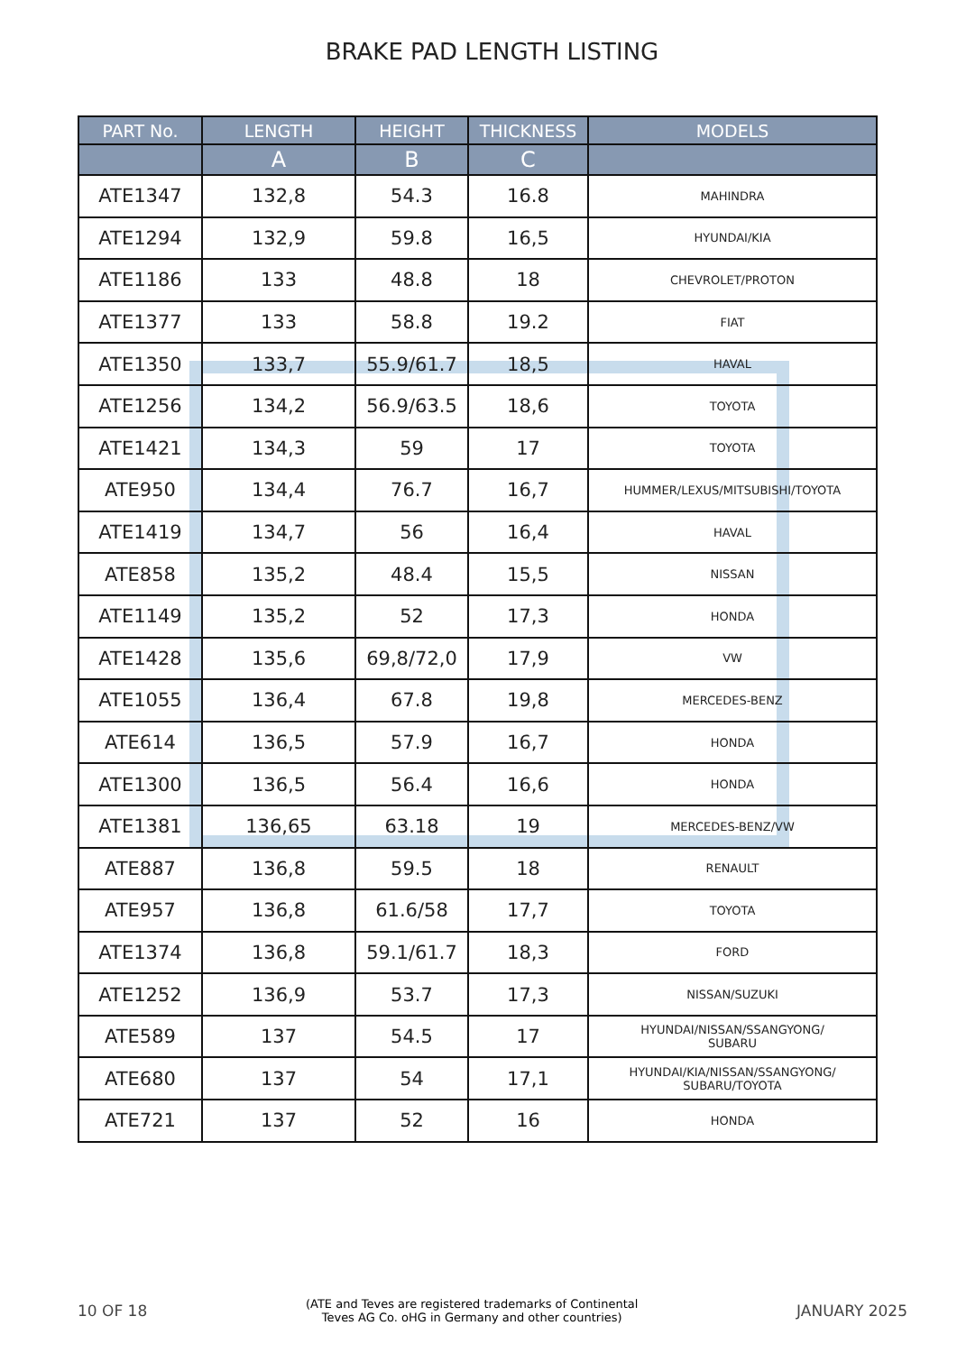BRAKE PAD LENGTH LISTING
| PART No. | LENGTH | HEIGHT | THICKNESS | MODELS |
| --- | --- | --- | --- | --- |
| | A | B | C | |
| ATE1347 | 132,8 | 54.3 | 16.8 | MAHINDRA |
| ATE1294 | 132,9 | 59.8 | 16,5 | HYUNDAI/KIA |
| ATE1186 | 133 | 48.8 | 18 | CHEVROLET/PROTON |
| ATE1377 | 133 | 58.8 | 19.2 | FIAT |
| ATE1350 | 133,7 | 55.9/61.7 | 18,5 | HAVAL |
| ATE1256 | 134,2 | 56.9/63.5 | 18,6 | TOYOTA |
| ATE1421 | 134,3 | 59 | 17 | TOYOTA |
| ATE950 | 134,4 | 76.7 | 16,7 | HUMMER/LEXUS/MITSUBISHI/TOYOTA |
| ATE1419 | 134,7 | 56 | 16,4 | HAVAL |
| ATE858 | 135,2 | 48.4 | 15,5 | NISSAN |
| ATE1149 | 135,2 | 52 | 17,3 | HONDA |
| ATE1428 | 135,6 | 69,8/72,0 | 17,9 | VW |
| ATE1055 | 136,4 | 67.8 | 19,8 | MERCEDES-BENZ |
| ATE614 | 136,5 | 57.9 | 16,7 | HONDA |
| ATE1300 | 136,5 | 56.4 | 16,6 | HONDA |
| ATE1381 | 136,65 | 63.18 | 19 | MERCEDES-BENZ/VW |
| ATE887 | 136,8 | 59.5 | 18 | RENAULT |
| ATE957 | 136,8 | 61.6/58 | 17,7 | TOYOTA |
| ATE1374 | 136,8 | 59.1/61.7 | 18,3 | FORD |
| ATE1252 | 136,9 | 53.7 | 17,3 | NISSAN/SUZUKI |
| ATE589 | 137 | 54.5 | 17 | HYUNDAI/NISSAN/SSANGYONG/ SUBARU |
| ATE680 | 137 | 54 | 17,1 | HYUNDAI/KIA/NISSAN/SSANGYONG/ SUBARU/TOYOTA |
| ATE721 | 137 | 52 | 16 | HONDA |
10 OF 18 (ATE and Teves are registered trademarks of Continental
Teves AG Co. oHG in Germany and other countries) JANUARY 2025